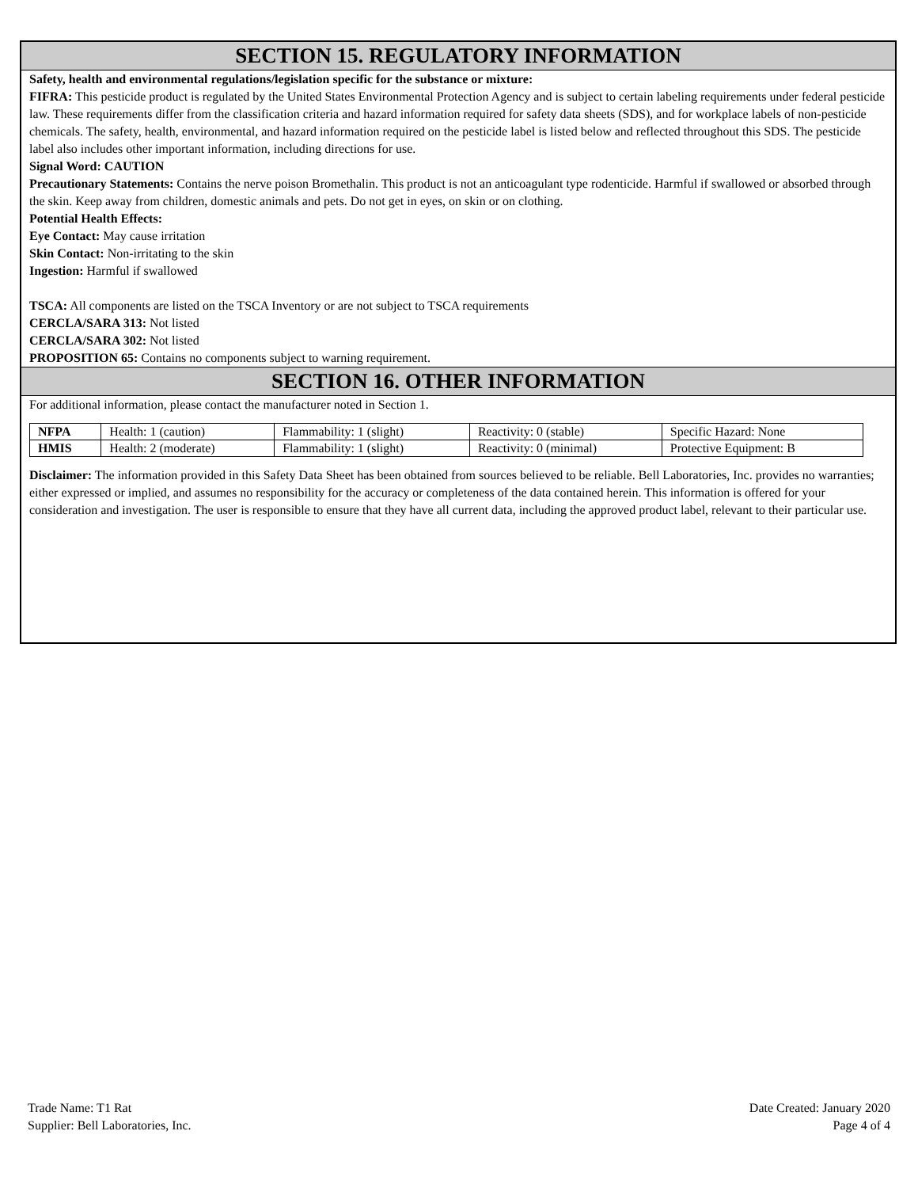SECTION 15. REGULATORY INFORMATION
Safety, health and environmental regulations/legislation specific for the substance or mixture:
FIFRA: This pesticide product is regulated by the United States Environmental Protection Agency and is subject to certain labeling requirements under federal pesticide law. These requirements differ from the classification criteria and hazard information required for safety data sheets (SDS), and for workplace labels of non-pesticide chemicals. The safety, health, environmental, and hazard information required on the pesticide label is listed below and reflected throughout this SDS. The pesticide label also includes other important information, including directions for use.
Signal Word: CAUTION
Precautionary Statements: Contains the nerve poison Bromethalin. This product is not an anticoagulant type rodenticide. Harmful if swallowed or absorbed through the skin. Keep away from children, domestic animals and pets. Do not get in eyes, on skin or on clothing.
Potential Health Effects:
Eye Contact: May cause irritation
Skin Contact: Non-irritating to the skin
Ingestion: Harmful if swallowed
TSCA: All components are listed on the TSCA Inventory or are not subject to TSCA requirements
CERCLA/SARA 313: Not listed
CERCLA/SARA 302: Not listed
PROPOSITION 65: Contains no components subject to warning requirement.
SECTION 16. OTHER INFORMATION
For additional information, please contact the manufacturer noted in Section 1.
| NFPA | Health: 1 (caution) | Flammability: 1 (slight) | Reactivity: 0 (stable) | Specific Hazard: None |
| HMIS | Health: 2 (moderate) | Flammability: 1 (slight) | Reactivity: 0 (minimal) | Protective Equipment: B |
Disclaimer: The information provided in this Safety Data Sheet has been obtained from sources believed to be reliable. Bell Laboratories, Inc. provides no warranties; either expressed or implied, and assumes no responsibility for the accuracy or completeness of the data contained herein. This information is offered for your consideration and investigation. The user is responsible to ensure that they have all current data, including the approved product label, relevant to their particular use.
Trade Name: T1 Rat
Supplier: Bell Laboratories, Inc.
Date Created: January 2020
Page 4 of 4